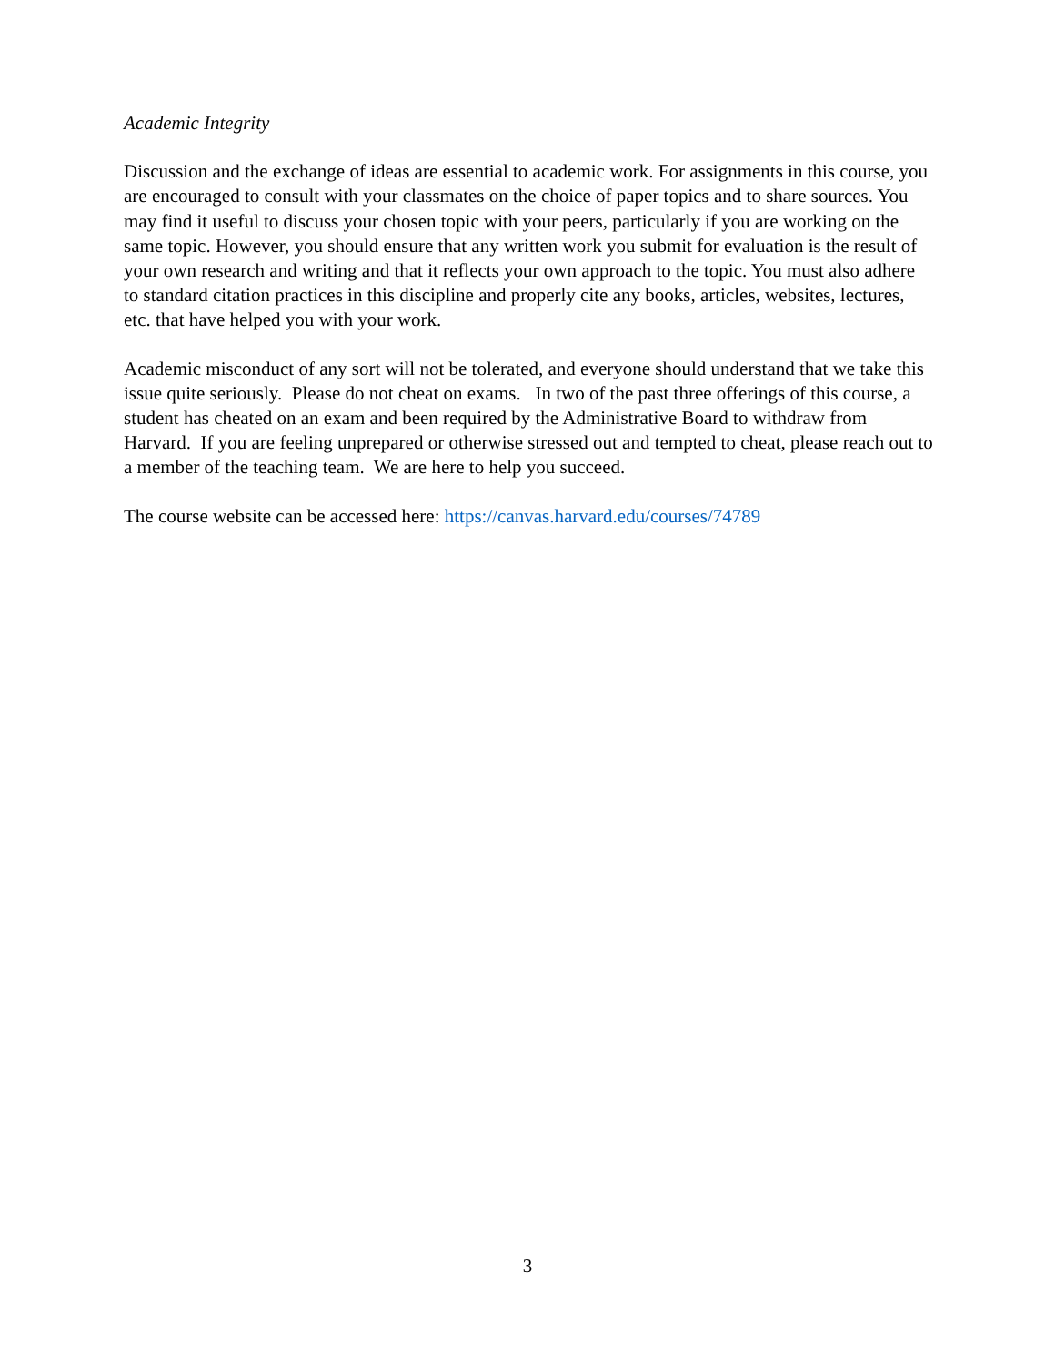Academic Integrity
Discussion and the exchange of ideas are essential to academic work. For assignments in this course, you are encouraged to consult with your classmates on the choice of paper topics and to share sources. You may find it useful to discuss your chosen topic with your peers, particularly if you are working on the same topic. However, you should ensure that any written work you submit for evaluation is the result of your own research and writing and that it reflects your own approach to the topic. You must also adhere to standard citation practices in this discipline and properly cite any books, articles, websites, lectures, etc. that have helped you with your work.
Academic misconduct of any sort will not be tolerated, and everyone should understand that we take this issue quite seriously. Please do not cheat on exams. In two of the past three offerings of this course, a student has cheated on an exam and been required by the Administrative Board to withdraw from Harvard. If you are feeling unprepared or otherwise stressed out and tempted to cheat, please reach out to a member of the teaching team. We are here to help you succeed.
The course website can be accessed here: https://canvas.harvard.edu/courses/74789
3